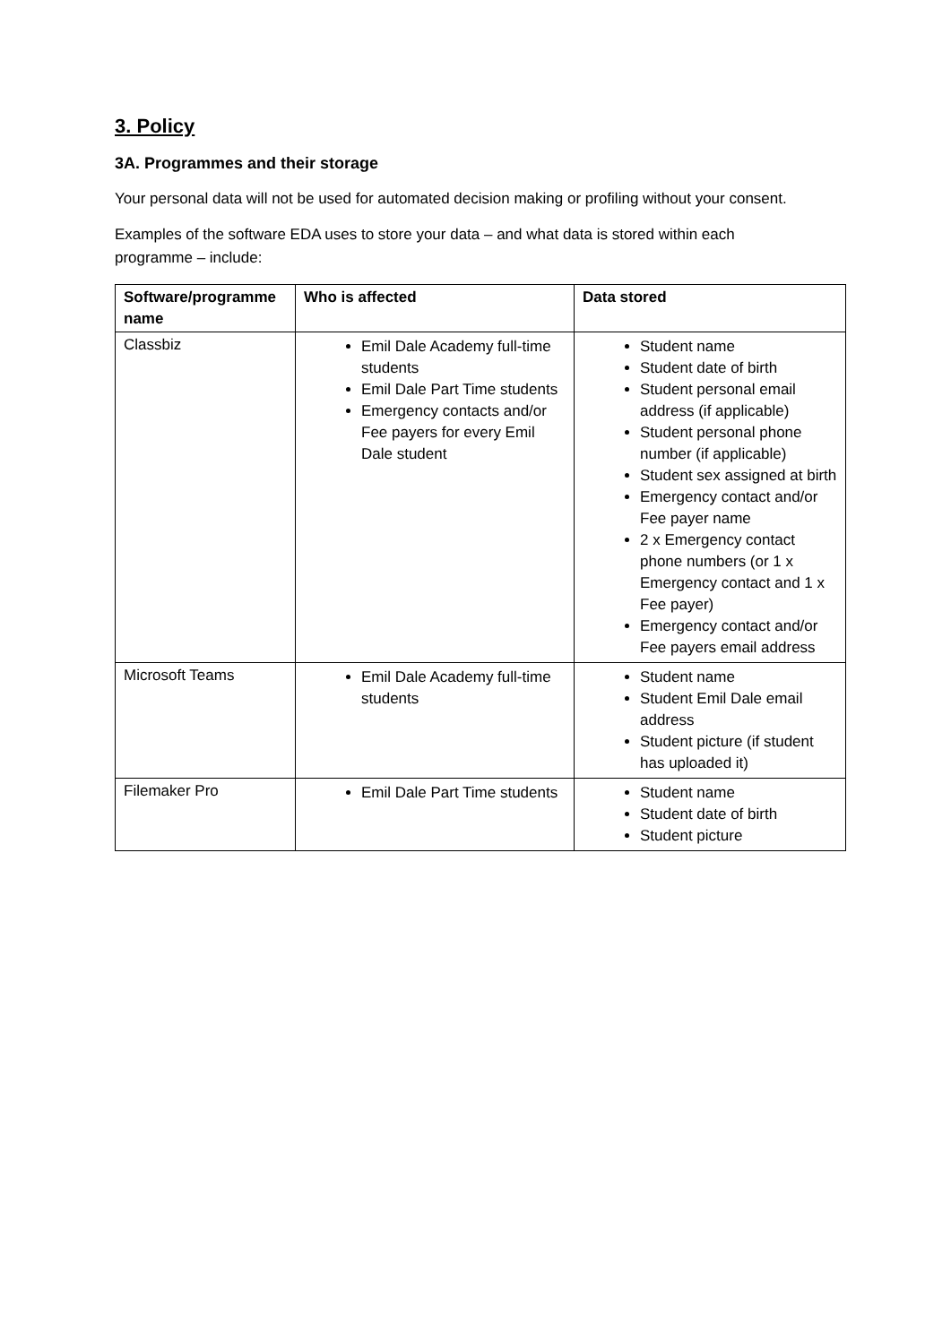3. Policy
3A. Programmes and their storage
Your personal data will not be used for automated decision making or profiling without your consent.
Examples of the software EDA uses to store your data – and what data is stored within each programme – include:
| Software/programme name | Who is affected | Data stored |
| --- | --- | --- |
| Classbiz | Emil Dale Academy full-time students Emil Dale Part Time students Emergency contacts and/or Fee payers for every Emil Dale student | Student name Student date of birth Student personal email address (if applicable) Student personal phone number (if applicable) Student sex assigned at birth Emergency contact and/or Fee payer name 2 x Emergency contact phone numbers (or 1 x Emergency contact and 1 x Fee payer) Emergency contact and/or Fee payers email address |
| Microsoft Teams | Emil Dale Academy full-time students | Student name Student Emil Dale email address Student picture (if student has uploaded it) |
| Filemaker Pro | Emil Dale Part Time students | Student name Student date of birth Student picture |